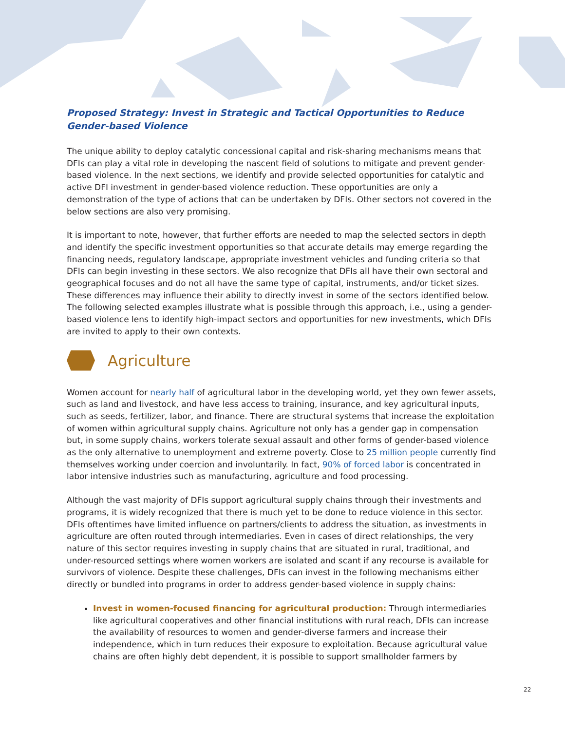Proposed Strategy: Invest in Strategic and Tactical Opportunities to Reduce
Gender-based Violence
The unique ability to deploy catalytic concessional capital and risk-sharing mechanisms means that DFIs can play a vital role in developing the nascent field of solutions to mitigate and prevent gender-based violence. In the next sections, we identify and provide selected opportunities for catalytic and active DFI investment in gender-based violence reduction. These opportunities are only a demonstration of the type of actions that can be undertaken by DFIs. Other sectors not covered in the below sections are also very promising.
It is important to note, however, that further efforts are needed to map the selected sectors in depth and identify the specific investment opportunities so that accurate details may emerge regarding the financing needs, regulatory landscape, appropriate investment vehicles and funding criteria so that DFIs can begin investing in these sectors. We also recognize that DFIs all have their own sectoral and geographical focuses and do not all have the same type of capital, instruments, and/or ticket sizes. These differences may influence their ability to directly invest in some of the sectors identified below. The following selected examples illustrate what is possible through this approach, i.e., using a gender-based violence lens to identify high-impact sectors and opportunities for new investments, which DFIs are invited to apply to their own contexts.
Agriculture
Women account for nearly half of agricultural labor in the developing world, yet they own fewer assets, such as land and livestock, and have less access to training, insurance, and key agricultural inputs, such as seeds, fertilizer, labor, and finance. There are structural systems that increase the exploitation of women within agricultural supply chains. Agriculture not only has a gender gap in compensation but, in some supply chains, workers tolerate sexual assault and other forms of gender-based violence as the only alternative to unemployment and extreme poverty. Close to 25 million people currently find themselves working under coercion and involuntarily. In fact, 90% of forced labor is concentrated in labor intensive industries such as manufacturing, agriculture and food processing.
Although the vast majority of DFIs support agricultural supply chains through their investments and programs, it is widely recognized that there is much yet to be done to reduce violence in this sector. DFIs oftentimes have limited influence on partners/clients to address the situation, as investments in agriculture are often routed through intermediaries. Even in cases of direct relationships, the very nature of this sector requires investing in supply chains that are situated in rural, traditional, and under-resourced settings where women workers are isolated and scant if any recourse is available for survivors of violence. Despite these challenges, DFIs can invest in the following mechanisms either directly or bundled into programs in order to address gender-based violence in supply chains:
Invest in women-focused financing for agricultural production: Through intermediaries like agricultural cooperatives and other financial institutions with rural reach, DFIs can increase the availability of resources to women and gender-diverse farmers and increase their independence, which in turn reduces their exposure to exploitation. Because agricultural value chains are often highly debt dependent, it is possible to support smallholder farmers by
22